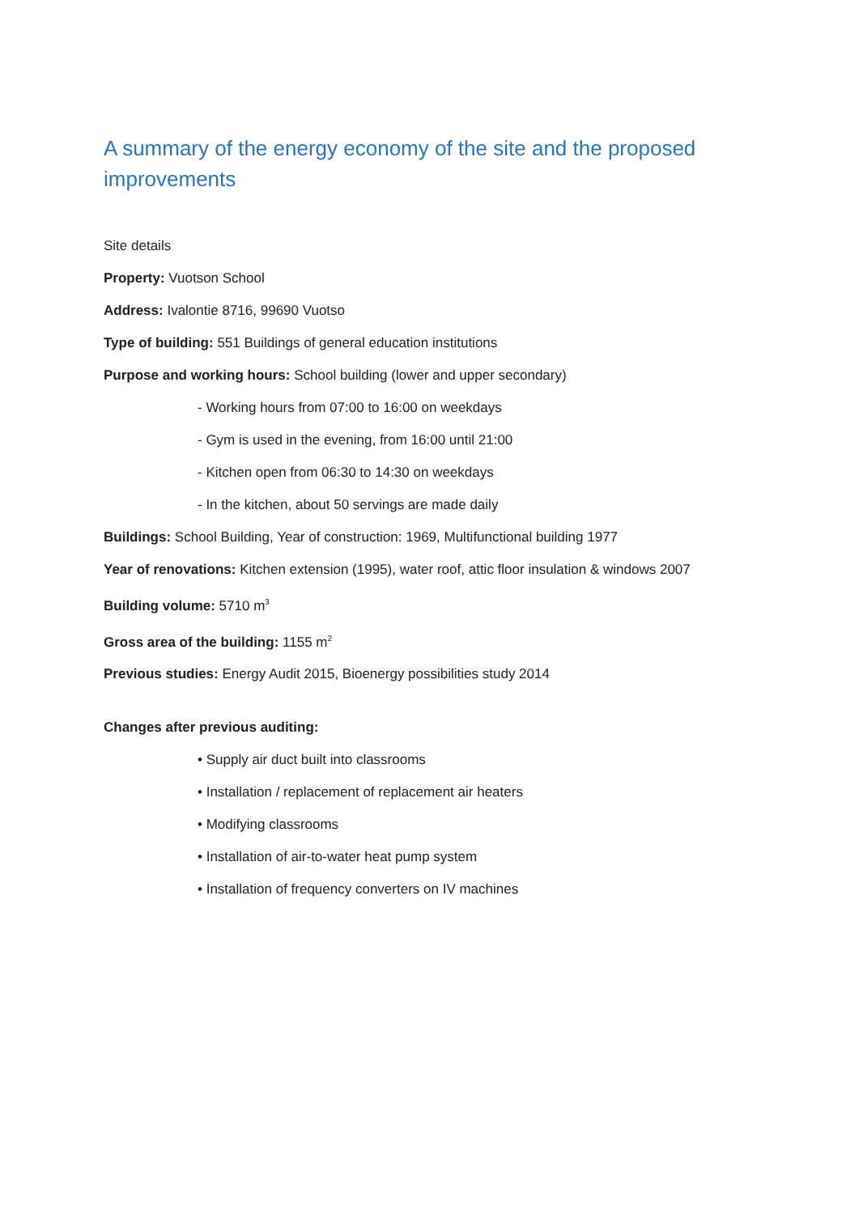A summary of the energy economy of the site and the proposed improvements
Site details
Property: Vuotson School
Address: Ivalontie 8716, 99690 Vuotso
Type of building: 551 Buildings of general education institutions
Purpose and working hours: School building (lower and upper secondary)
- Working hours from 07:00 to 16:00 on weekdays
- Gym is used in the evening, from 16:00 until 21:00
- Kitchen open from 06:30 to 14:30 on weekdays
- In the kitchen, about 50 servings are made daily
Buildings: School Building, Year of construction: 1969, Multifunctional building 1977
Year of renovations: Kitchen extension (1995), water roof, attic floor insulation & windows 2007
Building volume: 5710 m<sup>3</sup>
Gross area of the building: 1155 m<sup>2</sup>
Previous studies: Energy Audit 2015, Bioenergy possibilities study 2014
Changes after previous auditing:
• Supply air duct built into classrooms
• Installation / replacement of replacement air heaters
• Modifying classrooms
• Installation of air-to-water heat pump system
• Installation of frequency converters on IV machines